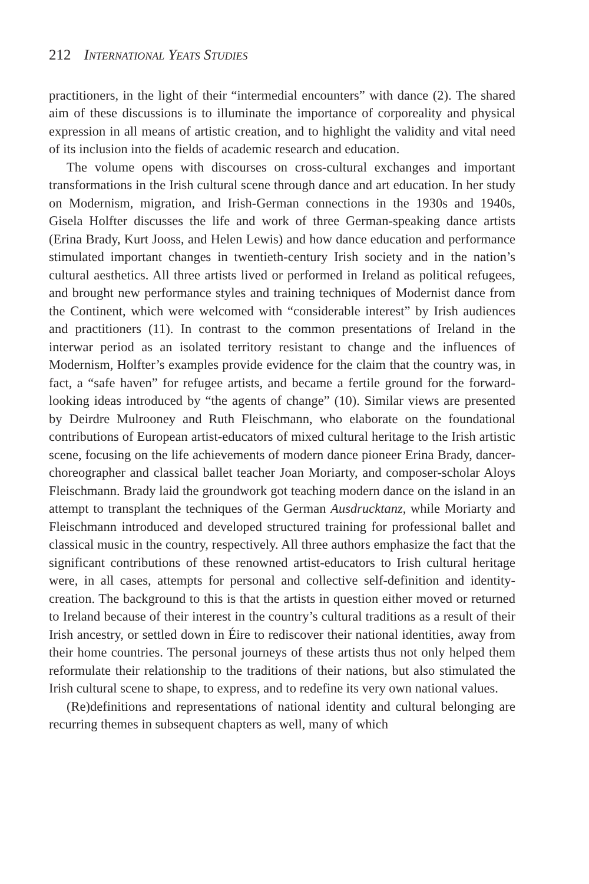212 International Yeats Studies
practitioners, in the light of their “intermedial encounters” with dance (2). The shared aim of these discussions is to illuminate the importance of corporeality and physical expression in all means of artistic creation, and to highlight the validity and vital need of its inclusion into the fields of academic research and education.
The volume opens with discourses on cross-cultural exchanges and important transformations in the Irish cultural scene through dance and art education. In her study on Modernism, migration, and Irish-German connections in the 1930s and 1940s, Gisela Holfter discusses the life and work of three German-speaking dance artists (Erina Brady, Kurt Jooss, and Helen Lewis) and how dance education and performance stimulated important changes in twentieth-century Irish society and in the nation’s cultural aesthetics. All three artists lived or performed in Ireland as political refugees, and brought new performance styles and training techniques of Modernist dance from the Continent, which were welcomed with “considerable interest” by Irish audiences and practitioners (11). In contrast to the common presentations of Ireland in the interwar period as an isolated territory resistant to change and the influences of Modernism, Holfter’s examples provide evidence for the claim that the country was, in fact, a “safe haven” for refugee artists, and became a fertile ground for the forward-looking ideas introduced by “the agents of change” (10). Similar views are presented by Deirdre Mulrooney and Ruth Fleischmann, who elaborate on the foundational contributions of European artist-educators of mixed cultural heritage to the Irish artistic scene, focusing on the life achievements of modern dance pioneer Erina Brady, dancer-choreographer and classical ballet teacher Joan Moriarty, and composer-scholar Aloys Fleischmann. Brady laid the groundwork got teaching modern dance on the island in an attempt to transplant the techniques of the German Ausdrucktanz, while Moriarty and Fleischmann introduced and developed structured training for professional ballet and classical music in the country, respectively. All three authors emphasize the fact that the significant contributions of these renowned artist-educators to Irish cultural heritage were, in all cases, attempts for personal and collective self-definition and identity-creation. The background to this is that the artists in question either moved or returned to Ireland because of their interest in the country’s cultural traditions as a result of their Irish ancestry, or settled down in Éire to rediscover their national identities, away from their home countries. The personal journeys of these artists thus not only helped them reformulate their relationship to the traditions of their nations, but also stimulated the Irish cultural scene to shape, to express, and to redefine its very own national values.
(Re)definitions and representations of national identity and cultural belonging are recurring themes in subsequent chapters as well, many of which